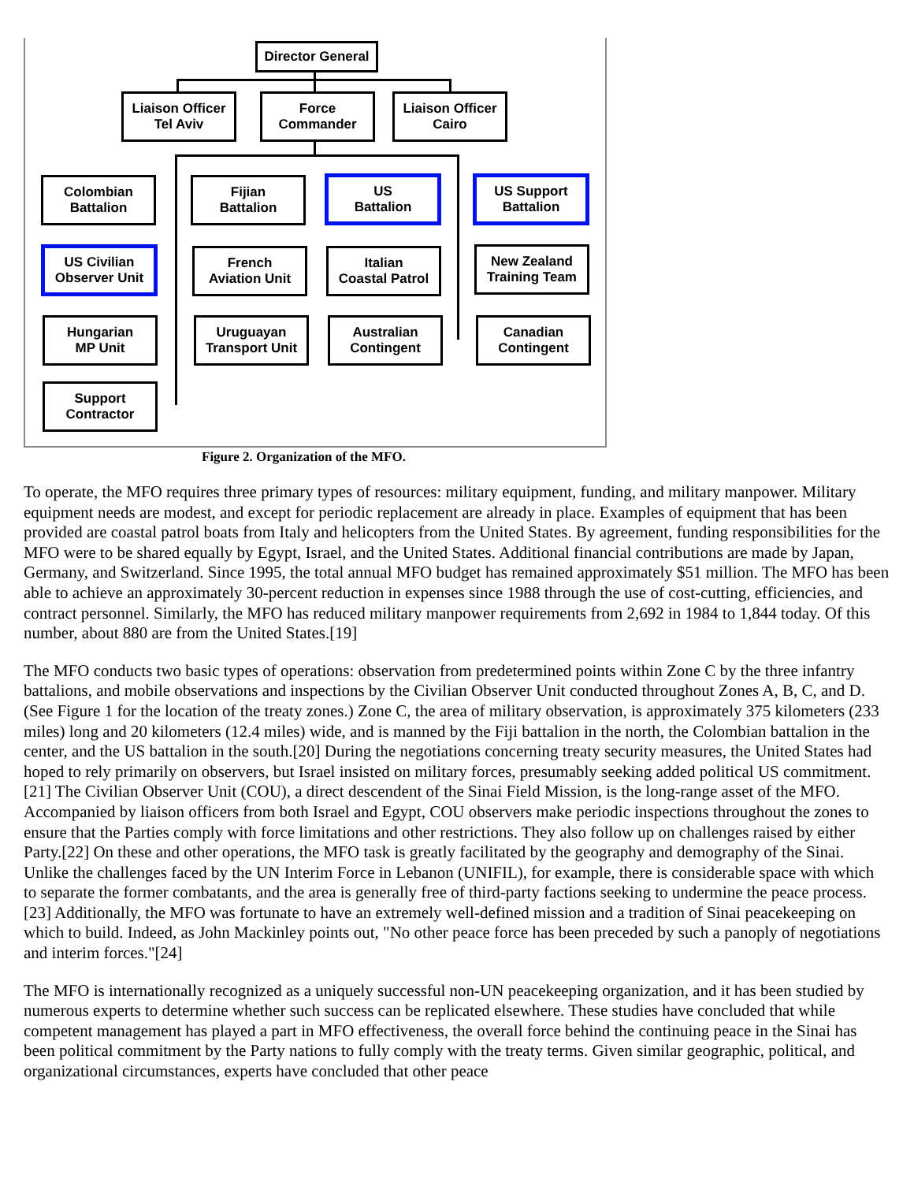Director General
Liaison Officer
Tel Aviv
Force
Commander
Liaison Officer
Cairo
Colombian
Battalion
Fijian
Battalion
US
Battalion
US Support
Battalion
US Civilian
Observer Unit
French
Aviation Unit
Italian
Coastal Patrol
New Zealand
Training Team
Hungarian
MP Unit
Uruguayan
Transport Unit
Australian
Contingent
Canadian
Contingent
Support
Contractor
Figure 2. Organization of the MFO.
To operate, the MFO requires three primary types of resources: military equipment, funding, and military manpower. Military equipment needs are modest, and except for periodic replacement are already in place. Examples of equipment that has been provided are coastal patrol boats from Italy and helicopters from the United States. By agreement, funding responsibilities for the MFO were to be shared equally by Egypt, Israel, and the United States. Additional financial contributions are made by Japan, Germany, and Switzerland. Since 1995, the total annual MFO budget has remained approximately $51 million. The MFO has been able to achieve an approximately 30-percent reduction in expenses since 1988 through the use of cost-cutting, efficiencies, and contract personnel. Similarly, the MFO has reduced military manpower requirements from 2,692 in 1984 to 1,844 today. Of this number, about 880 are from the United States.[19]
The MFO conducts two basic types of operations: observation from predetermined points within Zone C by the three infantry battalions, and mobile observations and inspections by the Civilian Observer Unit conducted throughout Zones A, B, C, and D. (See Figure 1 for the location of the treaty zones.) Zone C, the area of military observation, is approximately 375 kilometers (233 miles) long and 20 kilometers (12.4 miles) wide, and is manned by the Fiji battalion in the north, the Colombian battalion in the center, and the US battalion in the south.[20] During the negotiations concerning treaty security measures, the United States had hoped to rely primarily on observers, but Israel insisted on military forces, presumably seeking added political US commitment.[21] The Civilian Observer Unit (COU), a direct descendent of the Sinai Field Mission, is the long-range asset of the MFO. Accompanied by liaison officers from both Israel and Egypt, COU observers make periodic inspections throughout the zones to ensure that the Parties comply with force limitations and other restrictions. They also follow up on challenges raised by either Party.[22] On these and other operations, the MFO task is greatly facilitated by the geography and demography of the Sinai. Unlike the challenges faced by the UN Interim Force in Lebanon (UNIFIL), for example, there is considerable space with which to separate the former combatants, and the area is generally free of third-party factions seeking to undermine the peace process.[23] Additionally, the MFO was fortunate to have an extremely well-defined mission and a tradition of Sinai peacekeeping on which to build. Indeed, as John Mackinley points out, "No other peace force has been preceded by such a panoply of negotiations and interim forces."[24]
The MFO is internationally recognized as a uniquely successful non-UN peacekeeping organization, and it has been studied by numerous experts to determine whether such success can be replicated elsewhere. These studies have concluded that while competent management has played a part in MFO effectiveness, the overall force behind the continuing peace in the Sinai has been political commitment by the Party nations to fully comply with the treaty terms. Given similar geographic, political, and organizational circumstances, experts have concluded that other peace